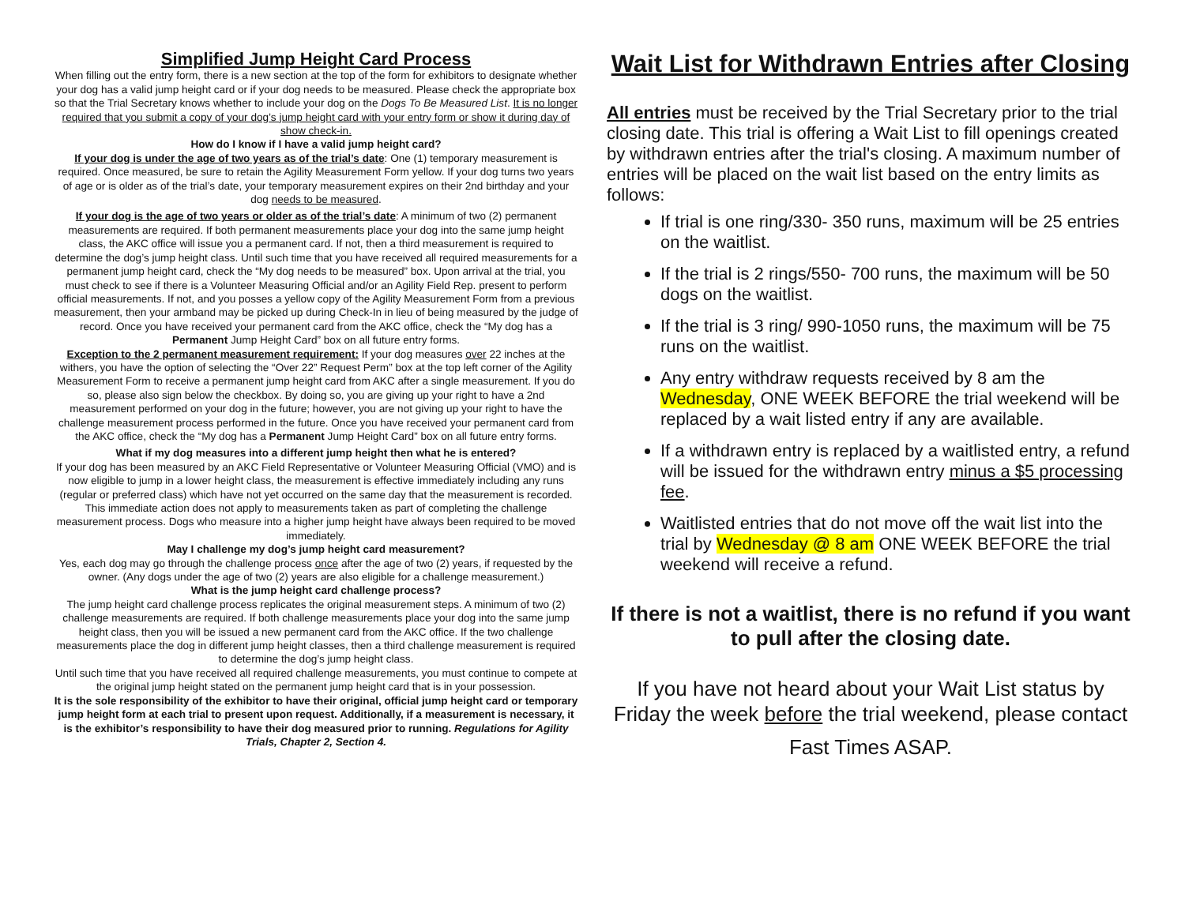Simplified Jump Height Card Process
When filling out the entry form, there is a new section at the top of the form for exhibitors to designate whether your dog has a valid jump height card or if your dog needs to be measured. Please check the appropriate box so that the Trial Secretary knows whether to include your dog on the Dogs To Be Measured List. It is no longer required that you submit a copy of your dog’s jump height card with your entry form or show it during day of show check-in.
How do I know if I have a valid jump height card?
If your dog is under the age of two years as of the trial’s date: One (1) temporary measurement is required. Once measured, be sure to retain the Agility Measurement Form yellow. If your dog turns two years of age or is older as of the trial’s date, your temporary measurement expires on their 2nd birthday and your dog needs to be measured.
If your dog is the age of two years or older as of the trial’s date: A minimum of two (2) permanent measurements are required. If both permanent measurements place your dog into the same jump height class, the AKC office will issue you a permanent card. If not, then a third measurement is required to determine the dog’s jump height class. Until such time that you have received all required measurements for a permanent jump height card, check the “My dog needs to be measured” box. Upon arrival at the trial, you must check to see if there is a Volunteer Measuring Official and/or an Agility Field Rep. present to perform official measurements. If not, and you posses a yellow copy of the Agility Measurement Form from a previous measurement, then your armband may be picked up during Check-In in lieu of being measured by the judge of record. Once you have received your permanent card from the AKC office, check the “My dog has a Permanent Jump Height Card” box on all future entry forms.
Exception to the 2 permanent measurement requirement: If your dog measures over 22 inches at the withers, you have the option of selecting the “Over 22” Request Perm” box at the top left corner of the Agility Measurement Form to receive a permanent jump height card from AKC after a single measurement. If you do so, please also sign below the checkbox. By doing so, you are giving up your right to have a 2nd measurement performed on your dog in the future; however, you are not giving up your right to have the challenge measurement process performed in the future. Once you have received your permanent card from the AKC office, check the “My dog has a Permanent Jump Height Card” box on all future entry forms.
What if my dog measures into a different jump height then what he is entered?
If your dog has been measured by an AKC Field Representative or Volunteer Measuring Official (VMO) and is now eligible to jump in a lower height class, the measurement is effective immediately including any runs (regular or preferred class) which have not yet occurred on the same day that the measurement is recorded. This immediate action does not apply to measurements taken as part of completing the challenge measurement process. Dogs who measure into a higher jump height have always been required to be moved immediately.
May I challenge my dog’s jump height card measurement?
Yes, each dog may go through the challenge process once after the age of two (2) years, if requested by the owner. (Any dogs under the age of two (2) years are also eligible for a challenge measurement.)
What is the jump height card challenge process?
The jump height card challenge process replicates the original measurement steps. A minimum of two (2) challenge measurements are required. If both challenge measurements place your dog into the same jump height class, then you will be issued a new permanent card from the AKC office. If the two challenge measurements place the dog in different jump height classes, then a third challenge measurement is required to determine the dog’s jump height class.
Until such time that you have received all required challenge measurements, you must continue to compete at the original jump height stated on the permanent jump height card that is in your possession.
It is the sole responsibility of the exhibitor to have their original, official jump height card or temporary jump height form at each trial to present upon request. Additionally, if a measurement is necessary, it is the exhibitor’s responsibility to have their dog measured prior to running. Regulations for Agility Trials, Chapter 2, Section 4.
Wait List for Withdrawn Entries after Closing
All entries must be received by the Trial Secretary prior to the trial closing date. This trial is offering a Wait List to fill openings created by withdrawn entries after the trial's closing. A maximum number of entries will be placed on the wait list based on the entry limits as follows:
If trial is one ring/330- 350 runs, maximum will be 25 entries on the waitlist.
If the trial is 2 rings/550- 700 runs, the maximum will be 50 dogs on the waitlist.
If the trial is 3 ring/ 990-1050 runs, the maximum will be 75 runs on the waitlist.
Any entry withdraw requests received by 8 am the Wednesday, ONE WEEK BEFORE the trial weekend will be replaced by a wait listed entry if any are available.
If a withdrawn entry is replaced by a waitlisted entry, a refund will be issued for the withdrawn entry minus a $5 processing fee.
Waitlisted entries that do not move off the wait list into the trial by Wednesday @ 8 am ONE WEEK BEFORE the trial weekend will receive a refund.
If there is not a waitlist, there is no refund if you want to pull after the closing date.
If you have not heard about your Wait List status by Friday the week before the trial weekend, please contact
Fast Times ASAP.